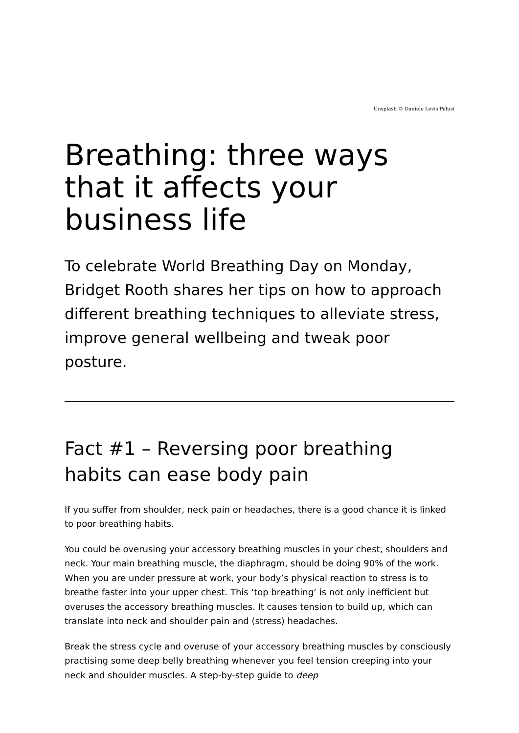Unsplash © Daniele Levis Pelusi
Breathing: three ways that it affects your business life
To celebrate World Breathing Day on Monday, Bridget Rooth shares her tips on how to approach different breathing techniques to alleviate stress, improve general wellbeing and tweak poor posture.
Fact #1 – Reversing poor breathing habits can ease body pain
If you suffer from shoulder, neck pain or headaches, there is a good chance it is linked to poor breathing habits.
You could be overusing your accessory breathing muscles in your chest, shoulders and neck. Your main breathing muscle, the diaphragm, should be doing 90% of the work. When you are under pressure at work, your body’s physical reaction to stress is to breathe faster into your upper chest. This ‘top breathing’ is not only inefficient but overuses the accessory breathing muscles. It causes tension to build up, which can translate into neck and shoulder pain and (stress) headaches.
Break the stress cycle and overuse of your accessory breathing muscles by consciously practising some deep belly breathing whenever you feel tension creeping into your neck and shoulder muscles. A step-by-step guide to deep